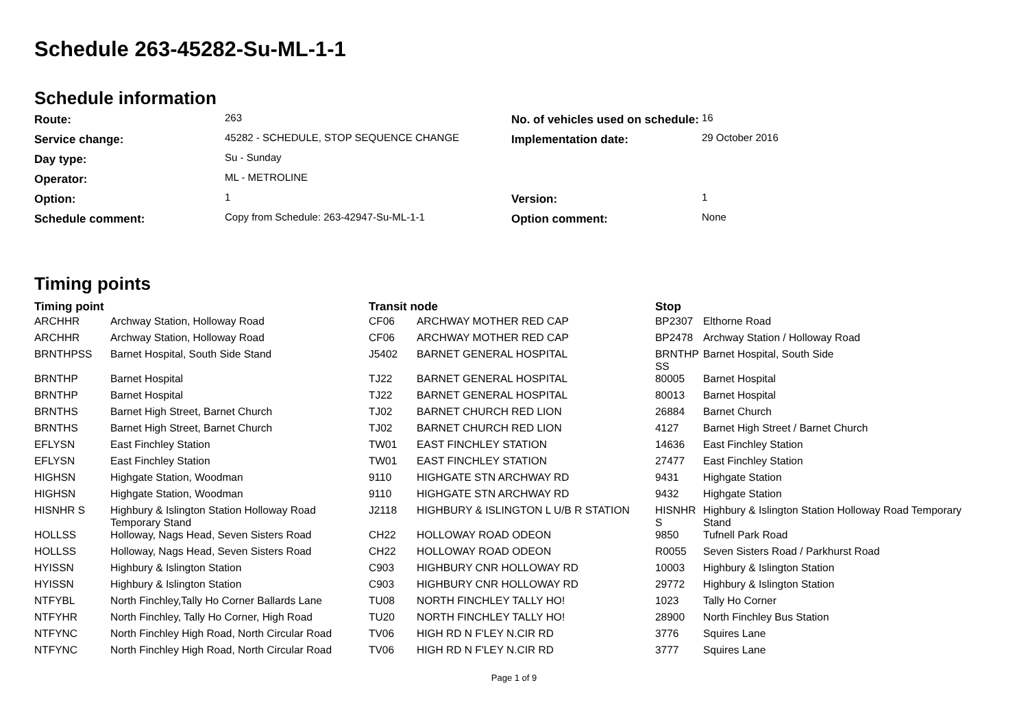Schedule 263-45282-Su-ML-1-1
Schedule information
| Route: | 263 | No. of vehicles used on schedule: | 16 |
| Service change: | 45282 - SCHEDULE, STOP SEQUENCE CHANGE | Implementation date: | 29 October 2016 |
| Day type: | Su - Sunday | | |
| Operator: | ML - METROLINE | | |
| Option: | 1 | Version: | 1 |
| Schedule comment: | Copy from Schedule: 263-42947-Su-ML-1-1 | Option comment: | None |
Timing points
| Timing point | | Transit node | | Stop | |
| --- | --- | --- | --- | --- | --- |
| ARCHHR | Archway Station, Holloway Road | CF06 | ARCHWAY MOTHER RED CAP | BP2307 | Elthorne Road |
| ARCHHR | Archway Station, Holloway Road | CF06 | ARCHWAY MOTHER RED CAP | BP2478 | Archway Station / Holloway Road |
| BRNTHPSS | Barnet Hospital, South Side Stand | J5402 | BARNET GENERAL HOSPITAL | BRNTHP SS | Barnet Hospital, South Side |
| BRNTHP | Barnet Hospital | TJ22 | BARNET GENERAL HOSPITAL | 80005 | Barnet Hospital |
| BRNTHP | Barnet Hospital | TJ22 | BARNET GENERAL HOSPITAL | 80013 | Barnet Hospital |
| BRNTHS | Barnet High Street, Barnet Church | TJ02 | BARNET CHURCH RED LION | 26884 | Barnet Church |
| BRNTHS | Barnet High Street, Barnet Church | TJ02 | BARNET CHURCH RED LION | 4127 | Barnet High Street / Barnet Church |
| EFLYSN | East Finchley Station | TW01 | EAST FINCHLEY STATION | 14636 | East Finchley Station |
| EFLYSN | East Finchley Station | TW01 | EAST FINCHLEY STATION | 27477 | East Finchley Station |
| HIGHSN | Highgate Station, Woodman | 9110 | HIGHGATE STN ARCHWAY RD | 9431 | Highgate Station |
| HIGHSN | Highgate Station, Woodman | 9110 | HIGHGATE STN ARCHWAY RD | 9432 | Highgate Station |
| HISNHR S | Highbury & Islington Station Holloway Road Temporary Stand | J2118 | HIGHBURY & ISLINGTON L U/B R STATION | HISNHR S | Highbury & Islington Station Holloway Road Temporary Stand |
| HOLLSS | Holloway, Nags Head, Seven Sisters Road | CH22 | HOLLOWAY ROAD ODEON | 9850 | Tufnell Park Road |
| HOLLSS | Holloway, Nags Head, Seven Sisters Road | CH22 | HOLLOWAY ROAD ODEON | R0055 | Seven Sisters Road / Parkhurst Road |
| HYISSN | Highbury & Islington Station | C903 | HIGHBURY CNR HOLLOWAY RD | 10003 | Highbury & Islington Station |
| HYISSN | Highbury & Islington Station | C903 | HIGHBURY CNR HOLLOWAY RD | 29772 | Highbury & Islington Station |
| NTFYBL | North Finchley,Tally Ho Corner Ballards Lane | TU08 | NORTH FINCHLEY TALLY HO! | 1023 | Tally Ho Corner |
| NTFYHR | North Finchley, Tally Ho Corner, High Road | TU20 | NORTH FINCHLEY TALLY HO! | 28900 | North Finchley Bus Station |
| NTFYNC | North Finchley High Road, North Circular Road | TV06 | HIGH RD N F'LEY N.CIR RD | 3776 | Squires Lane |
| NTFYNC | North Finchley High Road, North Circular Road | TV06 | HIGH RD N F'LEY N.CIR RD | 3777 | Squires Lane |
Page 1 of 9